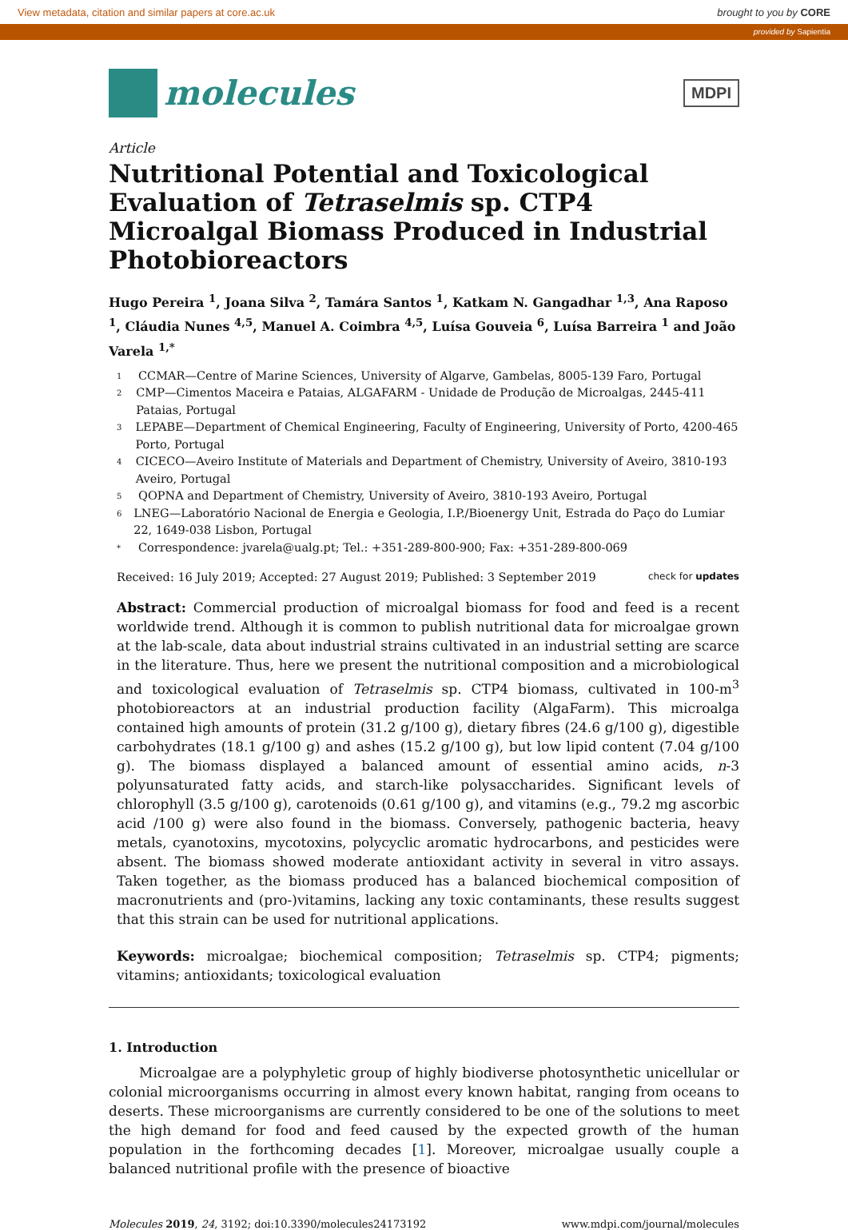View metadata, citation and similar papers at core.ac.uk brought to you by CORE
provided by Sapientia
molecules
MDPI
Article
Nutritional Potential and Toxicological Evaluation of Tetraselmis sp. CTP4 Microalgal Biomass Produced in Industrial Photobioreactors
Hugo Pereira <sup>1</sup>, Joana Silva <sup>2</sup>, Tamára Santos <sup>1</sup>, Katkam N. Gangadhar <sup>1,3</sup>, Ana Raposo <sup>1</sup>, Cláudia Nunes <sup>4,5</sup>, Manuel A. Coimbra <sup>4,5</sup>, Luísa Gouveia <sup>6</sup>, Luísa Barreira <sup>1</sup> and João Varela <sup>1,*</sup>
1 CCMAR—Centre of Marine Sciences, University of Algarve, Gambelas, 8005-139 Faro, Portugal
2 CMP—Cimentos Maceira e Pataias, ALGAFARM - Unidade de Produção de Microalgas, 2445-411 Pataias, Portugal
3 LEPABE—Department of Chemical Engineering, Faculty of Engineering, University of Porto, 4200-465 Porto, Portugal
4 CICECO—Aveiro Institute of Materials and Department of Chemistry, University of Aveiro, 3810-193 Aveiro, Portugal
5 QOPNA and Department of Chemistry, University of Aveiro, 3810-193 Aveiro, Portugal
6 LNEG—Laboratório Nacional de Energia e Geologia, I.P./Bioenergy Unit, Estrada do Paço do Lumiar 22, 1649-038 Lisbon, Portugal
* Correspondence: jvarela@ualg.pt; Tel.: +351-289-800-900; Fax: +351-289-800-069
Received: 16 July 2019; Accepted: 27 August 2019; Published: 3 September 2019 check for updates
Abstract: Commercial production of microalgal biomass for food and feed is a recent worldwide trend. Although it is common to publish nutritional data for microalgae grown at the lab-scale, data about industrial strains cultivated in an industrial setting are scarce in the literature. Thus, here we present the nutritional composition and a microbiological and toxicological evaluation of Tetraselmis sp. CTP4 biomass, cultivated in 100-m<sup>3</sup> photobioreactors at an industrial production facility (AlgaFarm). This microalga contained high amounts of protein (31.2 g/100 g), dietary fibres (24.6 g/100 g), digestible carbohydrates (18.1 g/100 g) and ashes (15.2 g/100 g), but low lipid content (7.04 g/100 g). The biomass displayed a balanced amount of essential amino acids, n-3 polyunsaturated fatty acids, and starch-like polysaccharides. Significant levels of chlorophyll (3.5 g/100 g), carotenoids (0.61 g/100 g), and vitamins (e.g., 79.2 mg ascorbic acid /100 g) were also found in the biomass. Conversely, pathogenic bacteria, heavy metals, cyanotoxins, mycotoxins, polycyclic aromatic hydrocarbons, and pesticides were absent. The biomass showed moderate antioxidant activity in several in vitro assays. Taken together, as the biomass produced has a balanced biochemical composition of macronutrients and (pro-)vitamins, lacking any toxic contaminants, these results suggest that this strain can be used for nutritional applications.
Keywords: microalgae; biochemical composition; Tetraselmis sp. CTP4; pigments; vitamins; antioxidants; toxicological evaluation
1. Introduction
Microalgae are a polyphyletic group of highly biodiverse photosynthetic unicellular or colonial microorganisms occurring in almost every known habitat, ranging from oceans to deserts. These microorganisms are currently considered to be one of the solutions to meet the high demand for food and feed caused by the expected growth of the human population in the forthcoming decades [1]. Moreover, microalgae usually couple a balanced nutritional profile with the presence of bioactive
Molecules 2019, 24, 3192; doi:10.3390/molecules24173192 www.mdpi.com/journal/molecules